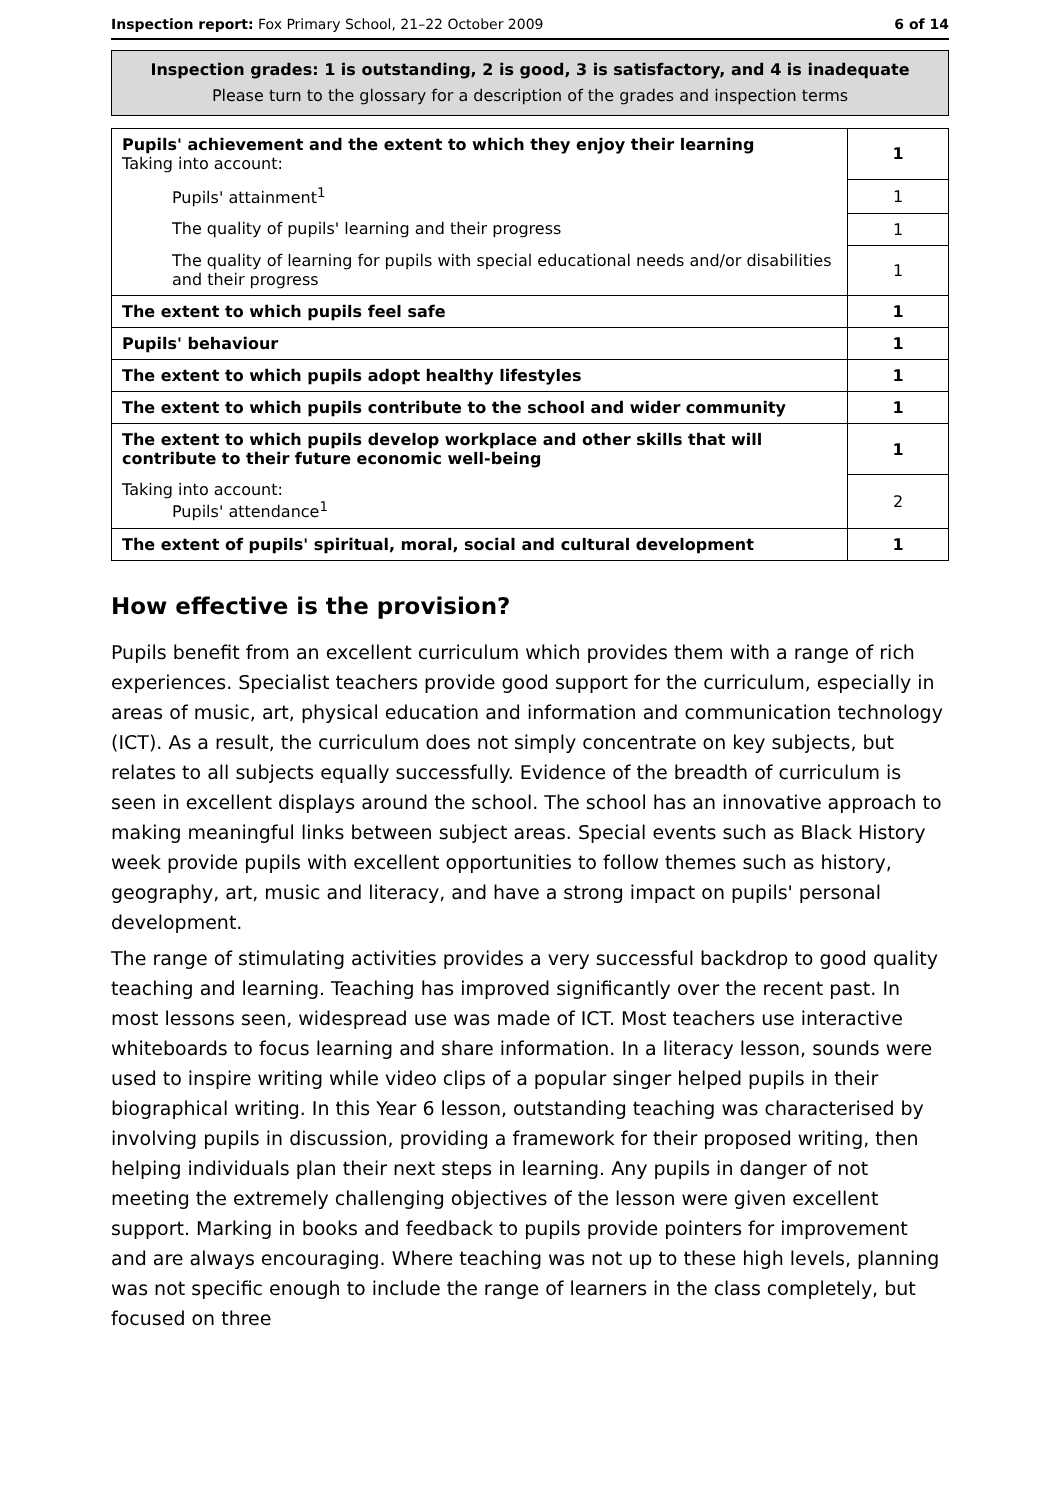Inspection report: Fox Primary School, 21–22 October 2009 6 of 14
Inspection grades: 1 is outstanding, 2 is good, 3 is satisfactory, and 4 is inadequate
Please turn to the glossary for a description of the grades and inspection terms
| Pupils' achievement and the extent to which they enjoy their learning Taking into account: | 1 |
| Pupils' attainment<sup>1</sup> | 1 |
| The quality of pupils' learning and their progress | 1 |
| The quality of learning for pupils with special educational needs and/or disabilities and their progress | 1 |
| The extent to which pupils feel safe | 1 |
| Pupils' behaviour | 1 |
| The extent to which pupils adopt healthy lifestyles | 1 |
| The extent to which pupils contribute to the school and wider community | 1 |
| The extent to which pupils develop workplace and other skills that will contribute to their future economic well-being | 1 |
| Taking into account: Pupils' attendance<sup>1</sup> | 2 |
| The extent of pupils' spiritual, moral, social and cultural development | 1 |
How effective is the provision?
Pupils benefit from an excellent curriculum which provides them with a range of rich experiences. Specialist teachers provide good support for the curriculum, especially in areas of music, art, physical education and information and communication technology (ICT). As a result, the curriculum does not simply concentrate on key subjects, but relates to all subjects equally successfully. Evidence of the breadth of curriculum is seen in excellent displays around the school. The school has an innovative approach to making meaningful links between subject areas. Special events such as Black History week provide pupils with excellent opportunities to follow themes such as history, geography, art, music and literacy, and have a strong impact on pupils' personal development.
The range of stimulating activities provides a very successful backdrop to good quality teaching and learning. Teaching has improved significantly over the recent past. In most lessons seen, widespread use was made of ICT. Most teachers use interactive whiteboards to focus learning and share information. In a literacy lesson, sounds were used to inspire writing while video clips of a popular singer helped pupils in their biographical writing. In this Year 6 lesson, outstanding teaching was characterised by involving pupils in discussion, providing a framework for their proposed writing, then helping individuals plan their next steps in learning. Any pupils in danger of not meeting the extremely challenging objectives of the lesson were given excellent support. Marking in books and feedback to pupils provide pointers for improvement and are always encouraging. Where teaching was not up to these high levels, planning was not specific enough to include the range of learners in the class completely, but focused on three